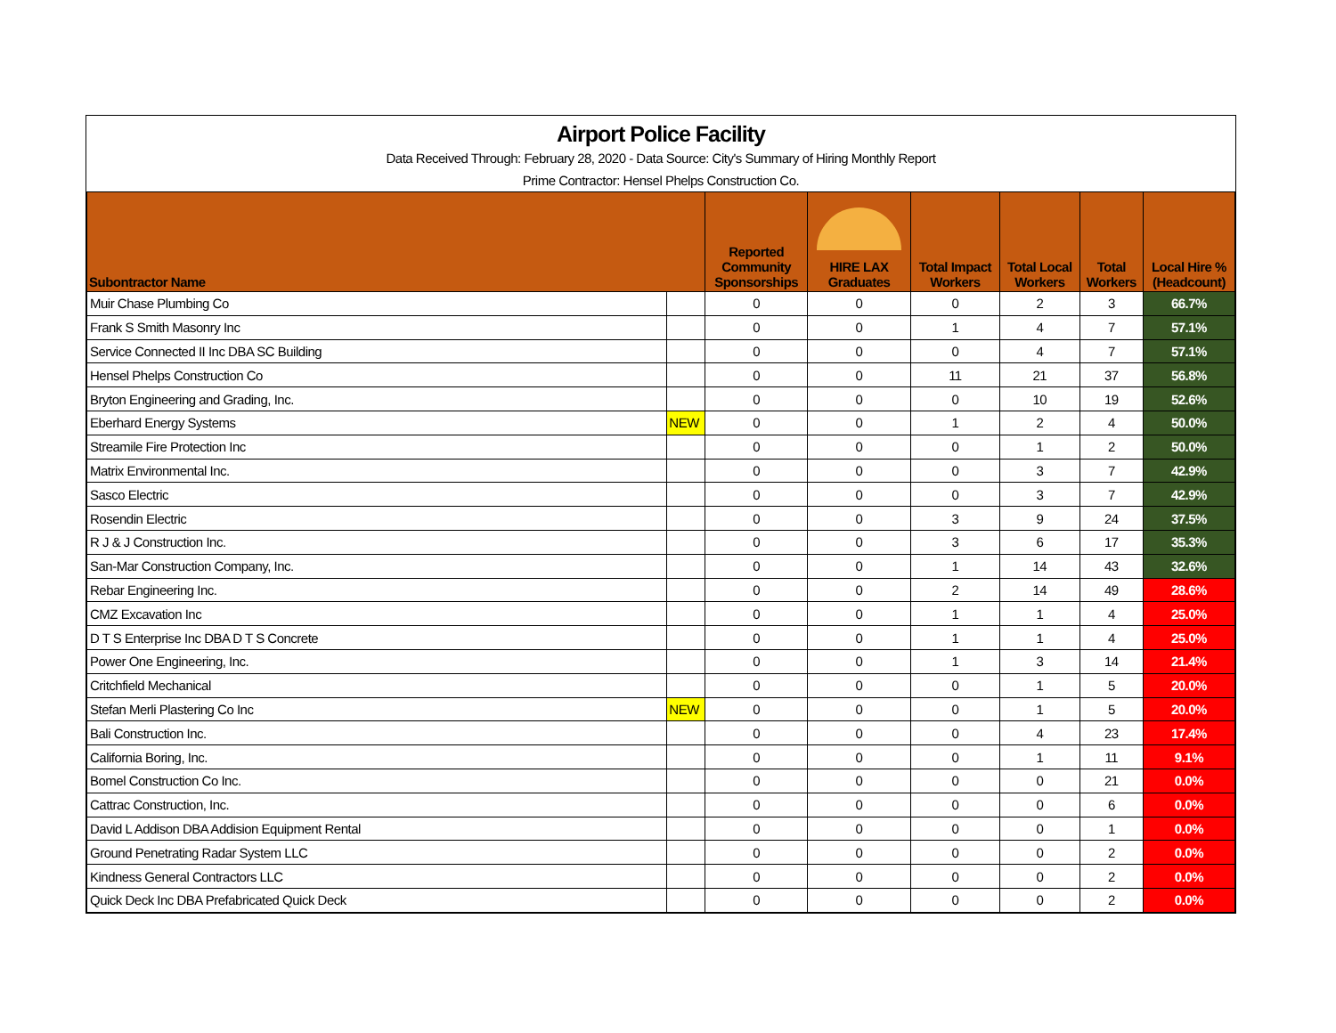Airport Police Facility
Data Received Through: February 28, 2020 - Data Source: City's Summary of Hiring Monthly Report
Prime Contractor: Hensel Phelps Construction Co.
| Subontractor Name | | Reported Community Sponsorships | HIRE LAX Graduates | Total Impact Workers | Total Local Workers | Total Workers | Local Hire % (Headcount) |
| --- | --- | --- | --- | --- | --- | --- | --- |
| Muir Chase Plumbing Co | | 0 | 0 | 0 | 2 | 3 | 66.7% |
| Frank S Smith Masonry Inc | | 0 | 0 | 1 | 4 | 7 | 57.1% |
| Service Connected II Inc DBA SC Building | | 0 | 0 | 0 | 4 | 7 | 57.1% |
| Hensel Phelps Construction Co | | 0 | 0 | 11 | 21 | 37 | 56.8% |
| Bryton Engineering and Grading, Inc. | | 0 | 0 | 0 | 10 | 19 | 52.6% |
| Eberhard Energy Systems | NEW | 0 | 0 | 1 | 2 | 4 | 50.0% |
| Streamile Fire Protection Inc | | 0 | 0 | 0 | 1 | 2 | 50.0% |
| Matrix Environmental Inc. | | 0 | 0 | 0 | 3 | 7 | 42.9% |
| Sasco Electric | | 0 | 0 | 0 | 3 | 7 | 42.9% |
| Rosendin Electric | | 0 | 0 | 3 | 9 | 24 | 37.5% |
| R J & J Construction Inc. | | 0 | 0 | 3 | 6 | 17 | 35.3% |
| San-Mar Construction Company, Inc. | | 0 | 0 | 1 | 14 | 43 | 32.6% |
| Rebar Engineering Inc. | | 0 | 0 | 2 | 14 | 49 | 28.6% |
| CMZ Excavation Inc | | 0 | 0 | 1 | 1 | 4 | 25.0% |
| D T S Enterprise Inc DBA D T S Concrete | | 0 | 0 | 1 | 1 | 4 | 25.0% |
| Power One Engineering, Inc. | | 0 | 0 | 1 | 3 | 14 | 21.4% |
| Critchfield Mechanical | | 0 | 0 | 0 | 1 | 5 | 20.0% |
| Stefan Merli Plastering Co Inc | NEW | 0 | 0 | 0 | 1 | 5 | 20.0% |
| Bali Construction Inc. | | 0 | 0 | 0 | 4 | 23 | 17.4% |
| California Boring, Inc. | | 0 | 0 | 0 | 1 | 11 | 9.1% |
| Bomel Construction Co Inc. | | 0 | 0 | 0 | 0 | 21 | 0.0% |
| Cattrac Construction, Inc. | | 0 | 0 | 0 | 0 | 6 | 0.0% |
| David L Addison DBA Addision Equipment Rental | | 0 | 0 | 0 | 0 | 1 | 0.0% |
| Ground Penetrating Radar System LLC | | 0 | 0 | 0 | 0 | 2 | 0.0% |
| Kindness General Contractors LLC | | 0 | 0 | 0 | 0 | 2 | 0.0% |
| Quick Deck Inc DBA Prefabricated Quick Deck | | 0 | 0 | 0 | 0 | 2 | 0.0% |